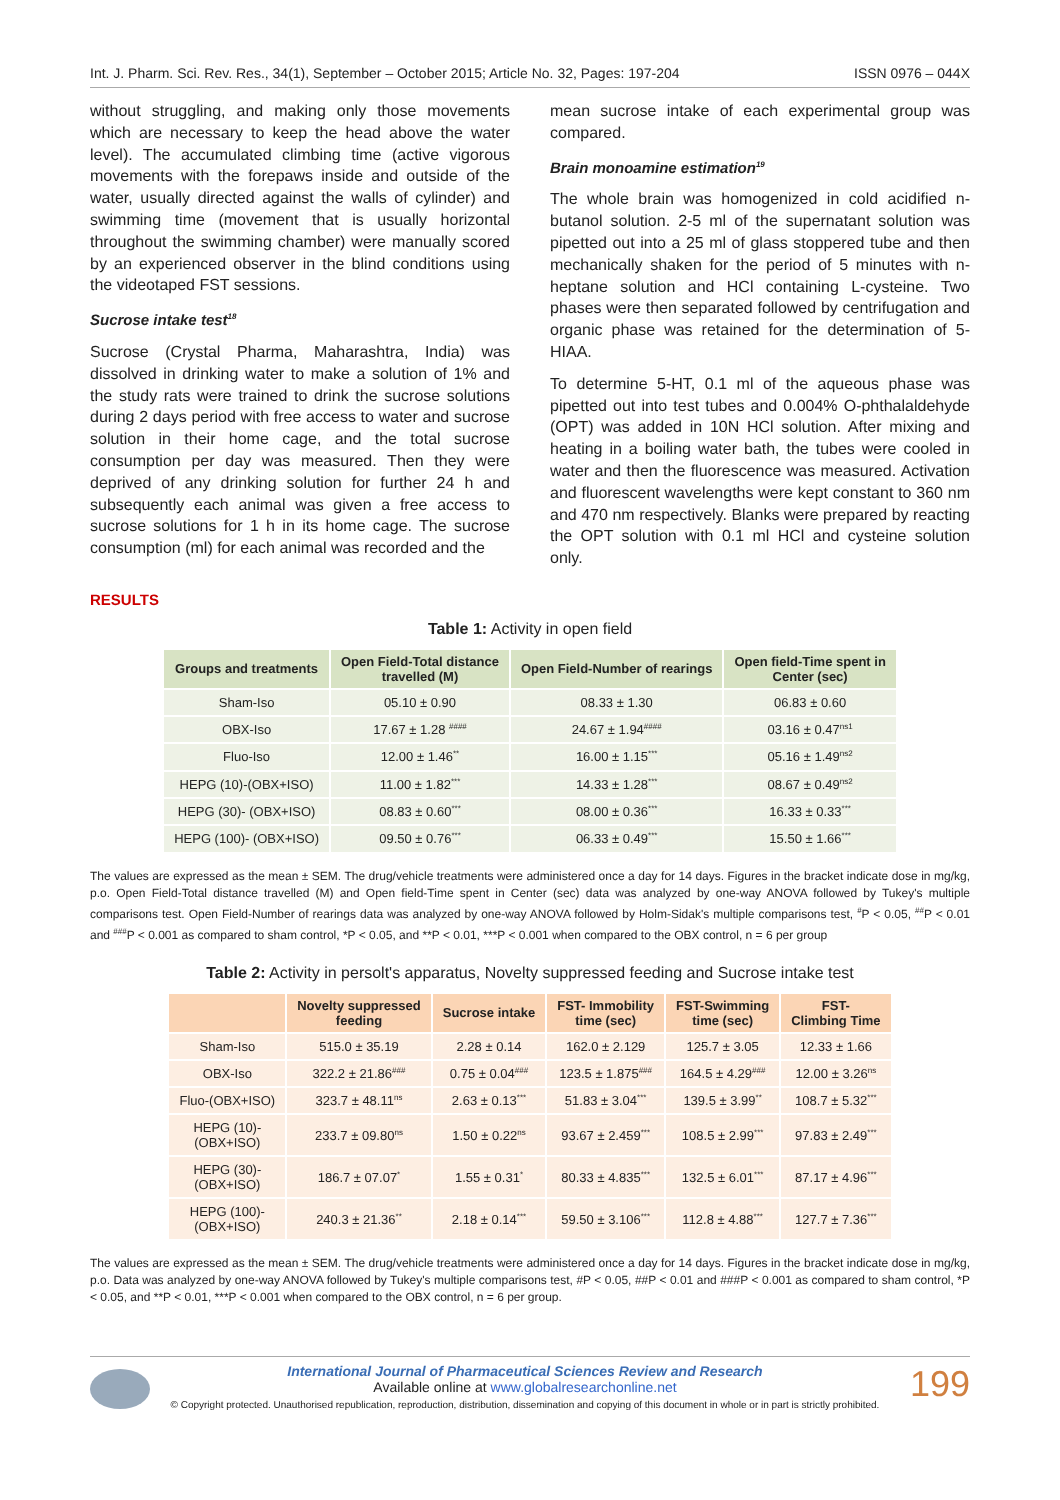Int. J. Pharm. Sci. Rev. Res., 34(1), September – October 2015; Article No. 32, Pages: 197-204 ISSN 0976 – 044X
without struggling, and making only those movements which are necessary to keep the head above the water level). The accumulated climbing time (active vigorous movements with the forepaws inside and outside of the water, usually directed against the walls of cylinder) and swimming time (movement that is usually horizontal throughout the swimming chamber) were manually scored by an experienced observer in the blind conditions using the videotaped FST sessions.
Sucrose intake test<sup>18</sup>
Sucrose (Crystal Pharma, Maharashtra, India) was dissolved in drinking water to make a solution of 1% and the study rats were trained to drink the sucrose solutions during 2 days period with free access to water and sucrose solution in their home cage, and the total sucrose consumption per day was measured. Then they were deprived of any drinking solution for further 24 h and subsequently each animal was given a free access to sucrose solutions for 1 h in its home cage. The sucrose consumption (ml) for each animal was recorded and the
mean sucrose intake of each experimental group was compared.
Brain monoamine estimation<sup>19</sup>
The whole brain was homogenized in cold acidified n-butanol solution. 2-5 ml of the supernatant solution was pipetted out into a 25 ml of glass stoppered tube and then mechanically shaken for the period of 5 minutes with n-heptane solution and HCl containing L-cysteine. Two phases were then separated followed by centrifugation and organic phase was retained for the determination of 5-HIAA.
To determine 5-HT, 0.1 ml of the aqueous phase was pipetted out into test tubes and 0.004% O-phthalaldehyde (OPT) was added in 10N HCl solution. After mixing and heating in a boiling water bath, the tubes were cooled in water and then the fluorescence was measured. Activation and fluorescent wavelengths were kept constant to 360 nm and 470 nm respectively. Blanks were prepared by reacting the OPT solution with 0.1 ml HCl and cysteine solution only.
RESULTS
Table 1: Activity in open field
| Groups and treatments | Open Field-Total distance travelled (M) | Open Field-Number of rearings | Open field-Time spent in Center (sec) |
| --- | --- | --- | --- |
| Sham-Iso | 05.10 ± 0.90 | 08.33 ± 1.30 | 06.83 ± 0.60 |
| OBX-Iso | 17.67 ± 1.28 <sup>####</sup> | 24.67 ± 1.94<sup>####</sup> | 03.16 ± 0.47<sup>ns1</sup> |
| Fluo-Iso | 12.00 ± 1.46<sup>**</sup> | 16.00 ± 1.15<sup>***</sup> | 05.16 ± 1.49<sup>ns2</sup> |
| HEPG (10)-(OBX+ISO) | 11.00 ± 1.82<sup>***</sup> | 14.33 ± 1.28<sup>***</sup> | 08.67 ± 0.49<sup>ns2</sup> |
| HEPG (30)- (OBX+ISO) | 08.83 ± 0.60<sup>***</sup> | 08.00 ± 0.36<sup>***</sup> | 16.33 ± 0.33<sup>***</sup> |
| HEPG (100)- (OBX+ISO) | 09.50 ± 0.76<sup>***</sup> | 06.33 ± 0.49<sup>***</sup> | 15.50 ± 1.66<sup>***</sup> |
The values are expressed as the mean ± SEM. The drug/vehicle treatments were administered once a day for 14 days. Figures in the bracket indicate dose in mg/kg, p.o. Open Field-Total distance travelled (M) and Open field-Time spent in Center (sec) data was analyzed by one-way ANOVA followed by Tukey's multiple comparisons test. Open Field-Number of rearings data was analyzed by one-way ANOVA followed by Holm-Sidak's multiple comparisons test, <sup>#</sup>P < 0.05, <sup>##</sup>P < 0.01 and <sup>###</sup>P < 0.001 as compared to sham control, *P < 0.05, and **P < 0.01, ***P < 0.001 when compared to the OBX control, n = 6 per group
Table 2: Activity in persolt's apparatus, Novelty suppressed feeding and Sucrose intake test
| | Novelty suppressed feeding | Sucrose intake | FST- Immobility time (sec) | FST-Swimming time (sec) | FST- Climbing Time |
| --- | --- | --- | --- | --- | --- |
| Sham-Iso | 515.0 ± 35.19 | 2.28 ± 0.14 | 162.0 ± 2.129 | 125.7 ± 3.05 | 12.33 ± 1.66 |
| OBX-Iso | 322.2 ± 21.86<sup>###</sup> | 0.75 ± 0.04<sup>###</sup> | 123.5 ± 1.875<sup>###</sup> | 164.5 ± 4.29<sup>###</sup> | 12.00 ± 3.26<sup>ns</sup> |
| Fluo-(OBX+ISO) | 323.7 ± 48.11<sup>ns</sup> | 2.63 ± 0.13<sup>***</sup> | 51.83 ± 3.04<sup>***</sup> | 139.5 ± 3.99<sup>**</sup> | 108.7 ± 5.32<sup>***</sup> |
| HEPG (10)- (OBX+ISO) | 233.7 ± 09.80<sup>ns</sup> | 1.50 ± 0.22<sup>ns</sup> | 93.67 ± 2.459<sup>***</sup> | 108.5 ± 2.99<sup>***</sup> | 97.83 ± 2.49<sup>***</sup> |
| HEPG (30)- (OBX+ISO) | 186.7 ± 07.07<sup>*</sup> | 1.55 ± 0.31<sup>*</sup> | 80.33 ± 4.835<sup>***</sup> | 132.5 ± 6.01<sup>***</sup> | 87.17 ± 4.96<sup>***</sup> |
| HEPG (100)- (OBX+ISO) | 240.3 ± 21.36<sup>**</sup> | 2.18 ± 0.14<sup>***</sup> | 59.50 ± 3.106<sup>***</sup> | 112.8 ± 4.88<sup>***</sup> | 127.7 ± 7.36<sup>***</sup> |
The values are expressed as the mean ± SEM. The drug/vehicle treatments were administered once a day for 14 days. Figures in the bracket indicate dose in mg/kg, p.o. Data was analyzed by one-way ANOVA followed by Tukey's multiple comparisons test, #P < 0.05, ##P < 0.01 and ###P < 0.001 as compared to sham control, *P < 0.05, and **P < 0.01, ***P < 0.001 when compared to the OBX control, n = 6 per group.
International Journal of Pharmaceutical Sciences Review and Research
Available online at www.globalresearchonline.net
© Copyright protected. Unauthorised republication, reproduction, distribution, dissemination and copying of this document in whole or in part is strictly prohibited.
199